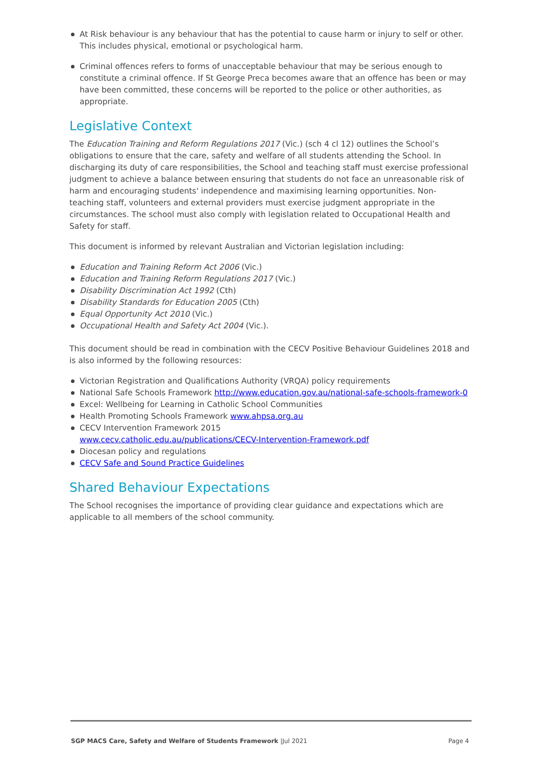At Risk behaviour is any behaviour that has the potential to cause harm or injury to self or other. This includes physical, emotional or psychological harm.
Criminal offences refers to forms of unacceptable behaviour that may be serious enough to constitute a criminal offence. If St George Preca becomes aware that an offence has been or may have been committed, these concerns will be reported to the police or other authorities, as appropriate.
Legislative Context
The Education Training and Reform Regulations 2017 (Vic.) (sch 4 cl 12) outlines the School’s obligations to ensure that the care, safety and welfare of all students attending the School. In discharging its duty of care responsibilities, the School and teaching staff must exercise professional judgment to achieve a balance between ensuring that students do not face an unreasonable risk of harm and encouraging students' independence and maximising learning opportunities. Non-teaching staff, volunteers and external providers must exercise judgment appropriate in the circumstances. The school must also comply with legislation related to Occupational Health and Safety for staff.
This document is informed by relevant Australian and Victorian legislation including:
Education and Training Reform Act 2006 (Vic.)
Education and Training Reform Regulations 2017 (Vic.)
Disability Discrimination Act 1992 (Cth)
Disability Standards for Education 2005 (Cth)
Equal Opportunity Act 2010 (Vic.)
Occupational Health and Safety Act 2004 (Vic.).
This document should be read in combination with the CECV Positive Behaviour Guidelines 2018 and is also informed by the following resources:
Victorian Registration and Qualifications Authority (VRQA) policy requirements
National Safe Schools Framework http://www.education.gov.au/national-safe-schools-framework-0
Excel: Wellbeing for Learning in Catholic School Communities
Health Promoting Schools Framework www.ahpsa.org.au
CECV Intervention Framework 2015
www.cecv.catholic.edu.au/publications/CECV-Intervention-Framework.pdf
Diocesan policy and regulations
CECV Safe and Sound Practice Guidelines
Shared Behaviour Expectations
The School recognises the importance of providing clear guidance and expectations which are applicable to all members of the school community.
SGP MACS Care, Safety and Welfare of Students Framework |Jul 2021 Page 4